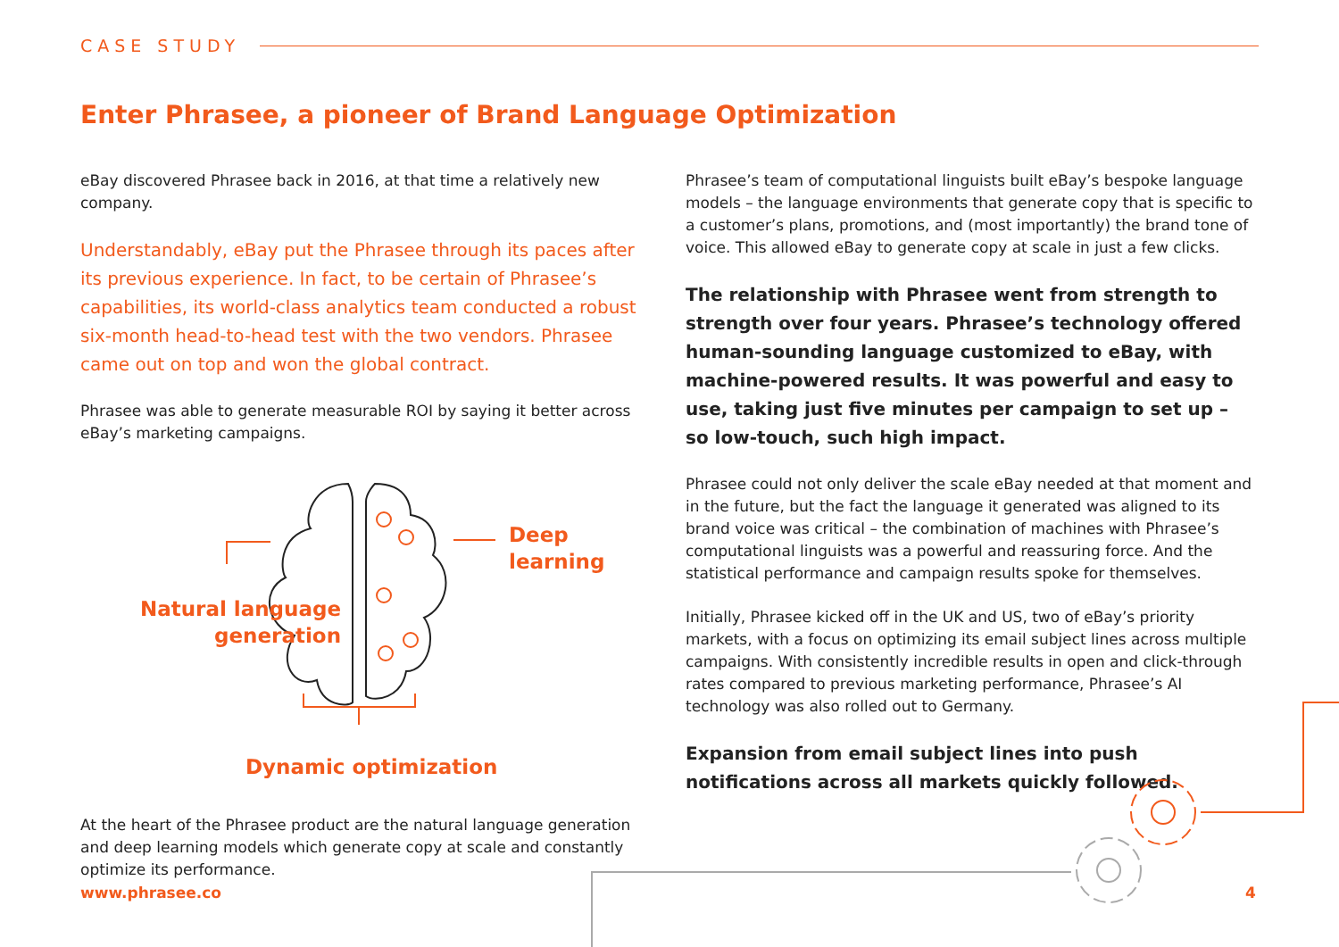CASE STUDY
Enter Phrasee, a pioneer of Brand Language Optimization
eBay discovered Phrasee back in 2016, at that time a relatively new company.
Understandably, eBay put the Phrasee through its paces after its previous experience. In fact, to be certain of Phrasee’s capabilities, its world-class analytics team conducted a robust six-month head-to-head test with the two vendors. Phrasee came out on top and won the global contract.
Phrasee was able to generate measurable ROI by saying it better across eBay’s marketing campaigns.
Deep learning
Natural language
generation
Dynamic optimization
At the heart of the Phrasee product are the natural language generation and deep learning models which generate copy at scale and constantly optimize its performance.
Phrasee’s team of computational linguists built eBay’s bespoke language models – the language environments that generate copy that is specific to a customer’s plans, promotions, and (most importantly) the brand tone of voice. This allowed eBay to generate copy at scale in just a few clicks.
The relationship with Phrasee went from strength to strength over four years. Phrasee’s technology offered human-sounding language customized to eBay, with machine-powered results. It was powerful and easy to use, taking just five minutes per campaign to set up – so low-touch, such high impact.
Phrasee could not only deliver the scale eBay needed at that moment and in the future, but the fact the language it generated was aligned to its brand voice was critical – the combination of machines with Phrasee’s computational linguists was a powerful and reassuring force. And the statistical performance and campaign results spoke for themselves.
Initially, Phrasee kicked off in the UK and US, two of eBay’s priority markets, with a focus on optimizing its email subject lines across multiple campaigns. With consistently incredible results in open and click-through rates compared to previous marketing performance, Phrasee’s AI technology was also rolled out to Germany.
Expansion from email subject lines into push notifications across all markets quickly followed.
www.phrasee.co 4